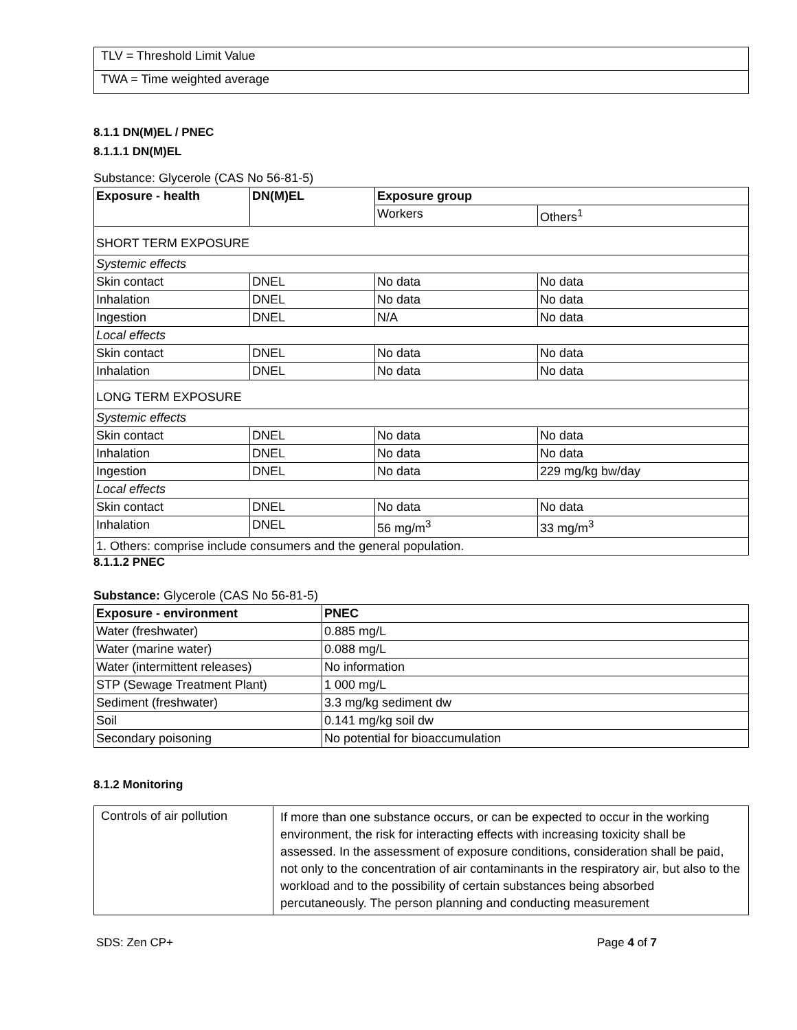| TLV = Threshold Limit Value |
| TWA = Time weighted average |
8.1.1 DN(M)EL / PNEC
8.1.1.1 DN(M)EL
Substance: Glycerole (CAS No 56-81-5)
| Exposure - health | DN(M)EL | Exposure group | |
| --- | --- | --- | --- |
| | | Workers | Others<sup>1</sup> |
| SHORT TERM EXPOSURE | | | |
| Systemic effects | | | |
| Skin contact | DNEL | No data | No data |
| Inhalation | DNEL | No data | No data |
| Ingestion | DNEL | N/A | No data |
| Local effects | | | |
| Skin contact | DNEL | No data | No data |
| Inhalation | DNEL | No data | No data |
| LONG TERM EXPOSURE | | | |
| Systemic effects | | | |
| Skin contact | DNEL | No data | No data |
| Inhalation | DNEL | No data | No data |
| Ingestion | DNEL | No data | 229 mg/kg bw/day |
| Local effects | | | |
| Skin contact | DNEL | No data | No data |
| Inhalation | DNEL | 56 mg/m<sup>3</sup> | 33 mg/m<sup>3</sup> |
| 1. Others: comprise include consumers and the general population. | | | |
8.1.1.2 PNEC
Substance: Glycerole (CAS No 56-81-5)
| Exposure - environment | PNEC |
| --- | --- |
| Water (freshwater) | 0.885 mg/L |
| Water (marine water) | 0.088 mg/L |
| Water (intermittent releases) | No information |
| STP (Sewage Treatment Plant) | 1 000 mg/L |
| Sediment (freshwater) | 3.3 mg/kg sediment dw |
| Soil | 0.141 mg/kg soil dw |
| Secondary poisoning | No potential for bioaccumulation |
8.1.2 Monitoring
| Controls of air pollution | If more than one substance occurs, or can be expected to occur in the working environment, the risk for interacting effects with increasing toxicity shall be assessed. In the assessment of exposure conditions, consideration shall be paid, not only to the concentration of air contaminants in the respiratory air, but also to the workload and to the possibility of certain substances being absorbed percutaneously. The person planning and conducting measurement |
SDS: Zen CP+ Page 4 of 7